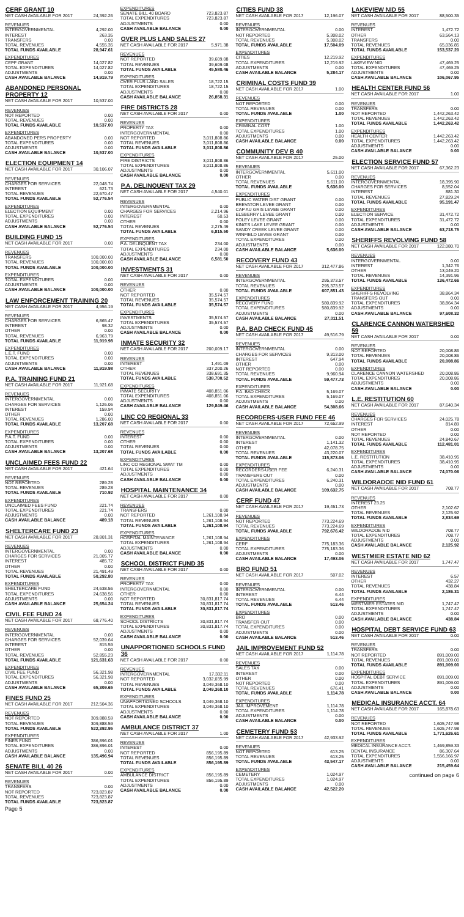| CERF GRANT 10 | |
| --- | --- |
| NET CASH AVAILABLE FOR 2017 | 24,392.26 |
| REVENUES | |
| INTERGOVERNMENTAL | 4,292.00 |
| INTEREST | 263.35 |
| TRANSFERS | 0.00 |
| TOTAL REVENUES | 4,555.35 |
| TOTAL FUNDS AVAILABLE | 28,947.61 |
| EXPENDITURES | |
| CEPF GRANT | 14,027.82 |
| TOTAL EXPENDITURES | 14,027.82 |
| ADJUSTMENTS | 0.00 |
| CASH AVAILABLE BALANCE | 14,919.79 |
| ABANDONED PERSONAL PROPERTY 12 | |
| NET CASH AVAILABLE FOR 2017 | 10,537.00 |
| REVENUES | |
| NOT REPORTED | 0.00 |
| TOTAL REVENUES | 0.00 |
| TOTAL FUNDS AVAILABLE | 10,537.00 |
| EXPENDITURES | |
| ABANDONED PERS PROPERTY | 0.00 |
| TOTAL EXPENDITURES | 0.00 |
| ADJUSTMENTS | 0.00 |
| CASH AVAILABLE BALANCE | 10,537.00 |
| ELECTION EQUIPMENT 14 | |
| NET CASH AVAILABLE FOR 2017 | 30,106.07 |
| REVENUES | |
| CHARGES FOR SERVICES | 22,048.74 |
| INTEREST | 621.73 |
| TOTAL REVENUES | 22,670.47 |
| TOTAL FUNDS AVAILABLE | 52,776.54 |
| EXPENDITURES | |
| ELECTION EQUIPMENT | 0.00 |
| TOTAL EXPENDITURES | 0.00 |
| ADJUSTMENTS | 0.00 |
| CASH AVAILABLE BALANCE | 52,776.54 |
| BUILDING FUND 15 | |
| NET CASH AVAILABLE FOR 2017 | 0.00 |
| REVENUES | |
| TRANSFERS | 100,000.00 |
| TOTAL REVENUES | 100,000.00 |
| TOTAL FUNDS AVAILABLE | 100,000.00 |
| EXPENDITURES | |
| TOTAL EXPENDITURES | 0.00 |
| ADJUSTMENTS | 0.00 |
| CASH AVAILABLE BALANCE | 100,000.00 |
| LAW ENFORCEMENT TRAINING 20 | |
| NET CASH AVAILABLE FOR 2017 | 4,956.19 |
| REVENUES | |
| CHARGES FOR SERVICES | 6,865.47 |
| INTEREST | 98.32 |
| OTHER | 0.00 |
| TOTAL REVENUES | 6,963.79 |
| TOTAL FUNDS AVAILABLE | 11,919.98 |
| EXPENDITURES | |
| L.E.T. FUND | 0.00 |
| TOTAL EXPENDITURES | 0.00 |
| ADJUSTMENTS | 0.00 |
| CASH AVAILABLE BALANCE | 11,919.98 |
| P.A. TRAINING FUND 21 | |
| NET CASH AVAILABLE FOR 2017 | 11,921.68 |
| REVENUES | |
| INTERGOVERNMENTAL | 0.00 |
| CHARGES FOR SERVICES | 1,126.06 |
| INTEREST | 159.94 |
| OTHER | 0.00 |
| TOTAL REVENUES | 1,286.00 |
| TOTAL FUNDS AVAILABLE | 13,207.68 |
| EXPENDITURES | |
| P.A.T. FUND | 0.00 |
| TOTAL EXPENDITURES | 0.00 |
| ADJUSTMENTS | 0.00 |
| CASH AVAILABLE BALANCE | 13,207.68 |
| UNCLAIMED FEES FUND 22 | |
| NET CASH AVAILABLE FOR 2017 | 421.64 |
| REVENUES | |
| NOT REPORTED | 289.28 |
| TOTAL REVENUES | 289.28 |
| TOTAL FUNDS AVAILABLE | 710.92 |
| EXPENDITURES | |
| UNCLAIMED FEES FUND | 221.74 |
| TOTAL EXPENDITURES | 221.74 |
| ADJUSTMENTS | 0.00 |
| CASH AVAILABLE BALANCE | 489.18 |
| SHELTERCARE FUND 23 | |
| NET CASH AVAILABLE FOR 2017 | 28,801.31 |
| REVENUES | |
| INTERGOVERNMENTAL | 0.00 |
| CHARGES FOR SERVICES | 21,005.77 |
| INTEREST | 485.72 |
| OTHER | 0.00 |
| TOTAL REVENUES | 21,491.49 |
| TOTAL FUNDS AVAILABLE | 50,292.80 |
| EXPENDITURES | |
| SHELTERCARE FUND | 24,638.56 |
| TOTAL EXPENDITURES | 24,638.56 |
| ADJUSTMENTS | 0.00 |
| CASH AVAILABLE BALANCE | 25,654.24 |
| CIVIL FEE FUND 24 | |
| NET CASH AVAILABLE FOR 2017 | 68,776.40 |
| REVENUES | |
| INTERGOVERNMENTAL | 0.00 |
| CHARGES FOR SERVICES | 52,039.64 |
| INTEREST | 815.59 |
| OTHER | 0.00 |
| TOTAL REVENUES | 52,855.23 |
| TOTAL FUNDS AVAILABLE | 121,631.63 |
| EXPENDITURES | |
| CIVIL FEE FUND | 56,321.98 |
| TOTAL EXPENDITURES | 56,321.98 |
| ADJUSTMENTS | 0.00 |
| CASH AVAILABLE BALANCE | 65,309.65 |
| FINES FUND 25 | |
| NET CASH AVAILABLE FOR 2017 | 212,504.36 |
| REVENUES | |
| NOT REPORTED | 309,888.59 |
| TOTAL REVENUES | 309,888.59 |
| TOTAL FUNDS AVAILABLE | 522,392.95 |
| EXPENDITURES | |
| FINES FUND | 386,896.01 |
| TOTAL EXPENDITURES | 386,896.01 |
| ADJUSTMENTS | 0.00 |
| CASH AVAILABLE BALANCE | 135,496.94 |
| SENATE BILL 40 26 | |
| NET CASH AVAILABLE FOR 2017 | 0.00 |
| REVENUES | |
| TRANSFERS | 0.00 |
| NOT REPORTED | 723,823.87 |
| TOTAL REVENUES | 723,823.87 |
| TOTAL FUNDS AVAILABLE | 723,823.87 |
Page 5
| EXPENDITURES | |
| SENATE BILL 40 BOARD | 723,823.87 |
| TOTAL EXPENDITURES | 723,823.87 |
| ADJUSTMENTS | 0.00 |
| CASH AVAILABLE BALANCE | 0.00 |
| OVER PLUS LAND SALES 27 | |
| NET CASH AVAILABLE FOR 2017 | 5,971.38 |
| REVENUES | |
| NOT REPORTED | 39,609.08 |
| TOTAL REVENUES | 39,609.08 |
| TOTAL FUNDS AVAILABLE | 45,580.46 |
| EXPENDITURES | |
| OVER PLUS LAND SALES | 18,722.15 |
| TOTAL EXPENDITURES | 18,722.15 |
| ADJUSTMENTS | 0.00 |
| CASH AVAILABLE BALANCE | 26,858.31 |
| FIRE DISTRICTS 28 | |
| NET CASH AVAILABLE FOR 2017 | 0.00 |
| REVENUES | |
| PROPERTY TAX | 0.00 |
| INTERGOVERNMENTAL | 0.00 |
| NOT REPORTED | 3,011,808.86 |
| TOTAL REVENUES | 3,011,808.86 |
| TOTAL FUNDS AVAILABLE | 3,011,808.86 |
| EXPENDITURES | |
| FIRE DISTRICTS | 3,011,808.86 |
| TOTAL EXPENDITURES | 3,011,808.86 |
| ADJUSTMENTS | 0.00 |
| CASH AVAILABLE BALANCE | 0.00 |
| P.A. DELINQUENT TAX 29 | |
| NET CASH AVAILABLE FOR 2017 | 4,540.01 |
| REVENUES | |
| INTERGOVERNMENTAL | 0.00 |
| CHARGES FOR SERVICES | 2,214.96 |
| INTEREST | 60.53 |
| OTHER | 0.00 |
| TOTAL REVENUES | 2,275.49 |
| TOTAL FUNDS AVAILABLE | 6,815.50 |
| EXPENDITURES | |
| P.A. DELINQUENT TAX | 234.00 |
| TOTAL EXPENDITURES | 234.00 |
| ADJUSTMENTS | 0.00 |
| CASH AVAILABLE BALANCE | 6,581.50 |
| INVESTMENTS 31 | |
| NET CASH AVAILABLE FOR 2017 | 0.00 |
| REVENUES | |
| OTHER | 0.00 |
| NOT REPORTED | 35,574.57 |
| TOTAL REVENUES | 35,574.57 |
| TOTAL FUNDS AVAILABLE | 35,574.57 |
| EXPENDITURES | |
| INVESTMENTS | 35,574.57 |
| TOTAL EXPENDITURES | 35,574.57 |
| ADJUSTMENTS | 0.00 |
| CASH AVAILABLE BALANCE | 0.00 |
| INMATE SECURITY 32 | |
| NET CASH AVAILABLE FOR 2017 | 200,009.17 |
| REVENUES | |
| INTEREST | 1,491.09 |
| OTHER | 337,200.26 |
| TOTAL REVENUES | 338,691.35 |
| TOTAL FUNDS AVAILABLE | 538,700.52 |
| EXPENDITURES | |
| INMATE SECURITY | 408,851.06 |
| TOTAL EXPENDITURES | 408,851.06 |
| ADJUSTMENTS | 0.00 |
| CASH AVAILABLE BALANCE | 129,849.46 |
| LINC CO REGIONAL 33 | |
| NET CASH AVAILABLE FOR 2017 | 0.00 |
| REVENUES | |
| INTEREST | 0.00 |
| OTHER | 0.00 |
| TOTAL REVENUES | 0.00 |
| TOTAL FUNDS AVAILABLE | 0.00 |
| EXPENDITURES | |
| LINC CO REGIONAL SWAT TM | 0.00 |
| TOTAL EXPENDITURES | 0.00 |
| ADJUSTMENTS | 0.00 |
| CASH AVAILABLE BALANCE | 0.00 |
| HOSPITAL MAINTENANCE 34 | |
| NET CASH AVAILABLE FOR 2017 | 0.00 |
| REVENUES | |
| TRANSFERS | 0.00 |
| NOT REPORTED | 1,261,108.94 |
| TOTAL REVENUES | 1,261,108.94 |
| TOTAL FUNDS AVAILABLE | 1,261,108.94 |
| EXPENDITURES | |
| HOSPITAL MAINTENANCE | 1,261,108.94 |
| TOTAL EXPENDITURES | 1,261,108.94 |
| ADJUSTMENTS | 0.00 |
| CASH AVAILABLE BALANCE | 0.00 |
| SCHOOL DISTRICT FUND 35 | |
| NET CASH AVAILABLE FOR 2017 | 0.00 |
| REVENUES | |
| PROPERTY TAX | 0.00 |
| INTERGOVERNMENTAL | 0.00 |
| OTHER | 0.00 |
| NOT REPORTED | 30,831,817.74 |
| TOTAL REVENUES | 30,831,817.74 |
| TOTAL FUNDS AVAILABLE | 30,831,817.74 |
| EXPENDITURES | |
| SCHOOL DISTRICTS | 30,831,817.74 |
| TOTAL EXPENDITURES | 30,831,817.74 |
| ADJUSTMENTS | 0.00 |
| CASH AVAILABLE BALANCE | 0.00 |
| UNAPPORTIONED SCHOOLS FUND 36 | |
| NET CASH AVAILABLE FOR 2017 | 0.00 |
| REVENUES | |
| INTERGOVERNMENTAL | 17,332.11 |
| NOT REPORTED | 3,032,035.99 |
| TOTAL REVENUES | 3,049,368.10 |
| TOTAL FUNDS AVAILABLE | 3,049,368.10 |
| EXPENDITURES | |
| UNAPPORTIONED SCHOOLS | 3,049,368.10 |
| TOTAL EXPENDITURES | 3,049,368.10 |
| ADJUSTMENTS | 0.00 |
| CASH AVAILABLE BALANCE | 0.00 |
| AMBULANCE DISTRICT 37 | |
| NET CASH AVAILABLE FOR 2017 | 1.00 |
| REVENUES | |
| INTEREST | 0.00 |
| NOT REPORTED | 856,195.89 |
| TOTAL REVENUES | 856,195.89 |
| TOTAL FUNDS AVAILABLE | 856,195.89 |
| EXPENDITURES | |
| AMBULANCE DISTRICT | 856,195.89 |
| TOTAL EXPENDITURES | 856,195.89 |
| ADJUSTMENTS | 0.00 |
| CASH AVAILABLE BALANCE | 0.00 |
| CITIES FUND 38 | |
| --- | --- |
| NET CASH AVAILABLE FOR 2017 | 12,196.07 |
| REVENUES | |
| INTERGOVERNMENTAL | 0.00 |
| NOT REPORTED | 5,308.02 |
| TOTAL REVENUES | 5,308.02 |
| TOTAL FUNDS AVAILABLE | 17,504.09 |
| EXPENDITURES | |
| CITIES | 12,219.92 |
| TOTAL EXPENDITURES | 12,219.92 |
| ADJUSTMENTS | 0.00 |
| CASH AVAILABLE BALANCE | 5,284.17 |
| CRIMINAL COSTS FUND 39 | |
| NET CASH AVAILABLE FOR 2017 | 1.00 |
| REVENUES | |
| NOT REPORTED | 0.00 |
| TOTAL REVENUES | 0.00 |
| TOTAL FUNDS AVAILABLE | 1.00 |
| EXPENDITURES | |
| CRIMINAL COST | 1.00 |
| TOTAL EXPENDITURES | 1.00 |
| ADJUSTMENTS | 0.00 |
| CASH AVAILABLE BALANCE | 0.00 |
| COMMUNITY DEV B 40 | |
| NET CASH AVAILABLE FOR 2017 | 25.00 |
| REVENUES | |
| INTERGOVERNMENTAL | 5,611.00 |
| OTHER | 0.00 |
| TOTAL REVENUES | 5,611.00 |
| TOTAL FUNDS AVAILABLE | 5,636.00 |
| EXPENDITURES | |
| PUBLIC WATER DIST GRANT | 0.00 |
| BREVATOR LEVEE GRANT | 0.00 |
| CAP AU GRIS LEVEE GRANT | 0.00 |
| ELSBERRY LEVEE GRANT | 0.00 |
| FOLEY LEVEE GRANT | 0.00 |
| KING'S LAKE LEVEE GRANT | 0.00 |
| SANDY CREEK LEVEE GRANT | 0.00 |
| WINFIELD LEVEE GRANT | 0.00 |
| TOTAL EXPENDITURES | 0.00 |
| ADJUSTMENTS | 0.00 |
| CASH AVAILABLE BALANCE | 5,636.00 |
| RECOVERY FUND 43 | |
| NET CASH AVAILABLE FOR 2017 | 312,477.86 |
| REVENUES | |
| INTERGOVERNMENTAL | 295,373.57 |
| TOTAL REVENUES | 295,373.57 |
| TOTAL FUNDS AVAILABLE | 607,851.43 |
| EXPENDITURES | |
| RECOVERY FUND | 580,839.92 |
| TOTAL EXPENDITURES | 580,839.92 |
| ADJUSTMENTS | 0.00 |
| CASH AVAILABLE BALANCE | 27,011.51 |
| P.A. BAD CHECK FUND 45 | |
| NET CASH AVAILABLE FOR 2017 | 49,516.79 |
| REVENUES | |
| INTERGOVERNMENTAL | 0.00 |
| CHARGES FOR SERVICES | 9,313.00 |
| INTEREST | 647.94 |
| OTHER | 0.00 |
| NOT REPORTED | 0.00 |
| TOTAL REVENUES | 9,960.94 |
| TOTAL FUNDS AVAILABLE | 59,477.73 |
| EXPENDITURES | |
| P.A. BAD CHECK | 5,169.07 |
| TOTAL EXPENDITURES | 5,169.07 |
| ADJUSTMENTS | 0.00 |
| CASH AVAILABLE BALANCE | 54,308.66 |
| RECORDERS-USER FUND FEE 46 | |
| NET CASH AVAILABLE FOR 2017 | 72,652.99 |
| REVENUES | |
| INTERGOVERNMENTAL | 0.00 |
| INTEREST | 1,141.32 |
| OTHER | 42,078.75 |
| TOTAL REVENUES | 43,220.07 |
| TOTAL FUNDS AVAILABLE | 115,873.06 |
| EXPENDITURES | |
| RECORDERS-USER FEE | 6,240.31 |
| TRANSFERS OUT | 0.00 |
| TOTAL EXPENDITURES | 6,240.31 |
| ADJUSTMENTS | 0.00 |
| CASH AVAILABLE BALANCE | 109,632.75 |
| CERF FUND 47 | |
| NET CASH AVAILABLE FOR 2017 | 19,451.73 |
| REVENUES | |
| NOT REPORTED | 773,224.69 |
| TOTAL REVENUES | 773,224.69 |
| TOTAL FUNDS AVAILABLE | 792,676.42 |
| EXPENDITURES | |
| CERF | 775,183.36 |
| TOTAL EXPENDITURES | 775,183.36 |
| ADJUSTMENTS | 0.00 |
| CASH AVAILABLE BALANCE | 17,493.06 |
| BRO FUND 51 | |
| NET CASH AVAILABLE FOR 2017 | 507.02 |
| REVENUES | |
| INTERGOVERNMENTAL | 0.00 |
| INTEREST | 6.44 |
| TOTAL REVENUES | 6.44 |
| TOTAL FUNDS AVAILABLE | 513.46 |
| EXPENDITURES | |
| BRO | 0.00 |
| TRANSFER OUT | 0.00 |
| TOTAL EXPENDITURES | 0.00 |
| ADJUSTMENTS | 0.00 |
| CASH AVAILABLE BALANCE | 513.46 |
| JAIL IMPROVEMENT FUND 52 | |
| NET CASH AVAILABLE FOR 2017 | 1,114.78 |
| REVENUES | |
| SALES TAX | 0.00 |
| INTEREST | 0.00 |
| OTHER | 0.00 |
| NOT REPORTED | 0.00 |
| TOTAL REVENUES | 676.41 |
| TOTAL FUNDS AVAILABLE | 1,114.78 |
| EXPENDITURES | |
| JAIL IMPROVEMENT | 1,114.78 |
| TOTAL EXPENDITURES | 1,114.78 |
| ADJUSTMENTS | 0.00 |
| CASH AVAILABLE BALANCE | 0.00 |
| CEMETERY FUND 53 | |
| NET CASH AVAILABLE FOR 2017 | 42,933.92 |
| REVENUES | |
| NOT REPORTED | 613.25 |
| TOTAL REVENUES | 613.25 |
| TOTAL FUNDS AVAILABLE | 43,547.17 |
| EXPENDITURES | |
| CEMETERY | 1,024.97 |
| TOTAL EXPENDITURES | 1,024.97 |
| ADJUSTMENTS | 0.00 |
| CASH AVAILABLE BALANCE | 42,522.20 |
| LAKEVIEW NID 55 | |
| --- | --- |
| NET CASH AVAILABLE FOR 2017 | 88,500.35 |
| REVENUES | |
| INTEREST | 1,472.72 |
| OTHER | 63,564.13 |
| TRANSFERS | 0.00 |
| TOTAL REVENUES | 65,036.85 |
| TOTAL FUNDS AVAILABLE | 153,537.20 |
| EXPENDITURES | |
| LAKEVIEW NID | 47,469.25 |
| TOTAL EXPENDITURES | 47,469.25 |
| ADJUSTMENTS | 0.00 |
| CASH AVAILABLE BALANCE | 106,067.95 |
| HEALTH CENTER FUND 56 | |
| NET CASH AVAILABLE FOR 2017 | 1.00 |
| REVENUES | |
| TRANSFERS | 0.00 |
| NOT REPORTED | 1,442,263.42 |
| TOTAL REVENUES | 1,442,263.42 |
| TOTAL FUNDS AVAILABLE | 1,442,263.42 |
| EXPENDITURES | |
| HEALTH CENTER | 1,442,263.42 |
| TOTAL EXPENDITURES | 1,442,263.42 |
| ADJUSTMENTS | 0.00 |
| CASH AVAILABLE BALANCE | 0.00 |
| ELECTION SERVICE FUND 57 | |
| NET CASH AVAILABLE FOR 2017 | 67,362.23 |
| REVENUES | |
| INTERGOVERNMENTAL | 18,395.90 |
| CHARGES FOR SERVICES | 8,552.04 |
| INTEREST | 881.30 |
| TOTAL REVENUES | 27,829.24 |
| TOTAL FUNDS AVAILABLE | 95,191.47 |
| EXPENDITURES | |
| ELECTION SERVICE | 31,472.72 |
| TOTAL EXPENDITURES | 31,472.72 |
| ADJUSTMENTS | 0.00 |
| CASH AVAILABLE BALANCE | 63,718.75 |
| SHERIFFS REVOLVING FUND 58 | |
| NET CASH AVAILABLE FOR 2017 | 122,080.70 |
| REVENUES | |
| INTERGOVERNMENTAL | 0.00 |
| INTEREST | 1,342.76 |
| OTHER | 13,049.20 |
| TOTAL REVENUES | 14,391.96 |
| TOTAL FUNDS AVAILABLE | 136,472.66 |
| EXPENDITURES | |
| SHERIFFS REVOLVING | 38,864.34 |
| TRANSFERS OUT | 0.00 |
| TOTAL EXPENDITURES | 38,864.34 |
| ADJUSTMENTS | 0.00 |
| CASH AVAILABLE BALANCE | 97,608.32 |
| CLARENCE CANNON WATERSHED 59 | |
| NET CASH AVAILABLE FOR 2017 | 0.00 |
| REVENUES | |
| NOT REPORTED | 20,008.86 |
| TOTAL REVENUES | 20,008.86 |
| TOTAL FUNDS AVAILABLE | 20,008.86 |
| EXPENDITURES | |
| CLARENCE CANNON WATERSHED | 20,008.86 |
| TOTAL EXPENDITURES | 20,008.86 |
| ADJUSTMENTS | 0.00 |
| CASH AVAILABLE BALANCE | 0.00 |
| L.E. RESTITUTION 60 | |
| NET CASH AVAILABLE FOR 2017 | 87,640.34 |
| REVENUES | |
| CHARGES FOR SERVICES | 24,025.78 |
| INTEREST | 814.89 |
| OTHER | 0.00 |
| NOT REPORTED | 0.00 |
| TOTAL REVENUES | 24,840.67 |
| TOTAL FUNDS AVAILABLE | 112,481.01 |
| EXPENDITURES | |
| L.E. RESTITUTION | 38,410.95 |
| TOTAL EXPENDITURES | 38,410.95 |
| ADJUSTMENTS | 0.00 |
| CASH AVAILABLE BALANCE | 74,070.06 |
| WILDORADOE NID FUND 61 | |
| NET CASH AVAILABLE FOR 2017 | 708.77 |
| REVENUES | |
| INTEREST 23.25 | |
| OTHER | 2,102.67 |
| TOTAL REVENUES | 2,125.92 |
| TOTAL FUNDS AVAILABLE | 2,834.69 |
| EXPENDITURES | |
| WILDORADOE NID | 708.77 |
| TOTAL EXPENDITURES | 708.77 |
| ADJUSTMENTS | 0.00 |
| CASH AVAILABLE BALANCE | 2,125.92 |
| WESTMIER ESTATE NID 62 | |
| NET CASH AVAILABLE FOR 2017 | 1,747.47 |
| REVENUES | |
| INTEREST | 6.57 |
| OTHER | 432.27 |
| TOTAL REVENUES | 438.84 |
| TOTAL FUNDS AVAILABLE | 2,186.31 |
| EXPENDITURES | |
| WESTMIER ESTATES NID | 1,747.47 |
| TOTAL EXPENDITURES | 1,747.47 |
| ADJUSTMENTS | 0.00 |
| CASH AVAILABLE BALANCE | 438.84 |
| HOSPITAL DEBT SERVICE FUND 63 | |
| NET CASH AVAILABLE FOR 2017 | 0.00 |
| REVENUES | |
| TRANSFERS | 0.00 |
| NOT REPORTED | 891,009.00 |
| TOTAL REVENUES | 891,009.00 |
| TOTAL FUNDS AVAILABLE | 891,009.00 |
| EXPENDITURES | |
| HOSPITAL DEBT SERVICE | 891,009.00 |
| TOTAL EXPENDITURES | 891,009.00 |
| ADJUSTMENTS | 0.00 |
| CASH AVAILABLE BALANCE | 0.00 |
| MEDICAL INSURANCE ACCT. 64 | |
| NET CASH AVAILABLE FOR 2017 | 165,878.63 |
| REVENUES | |
| NOT REPORTED | 1,605,747.98 |
| TOTAL REVENUES | 1,605,747.98 |
| TOTAL FUNDS AVAILABLE | 1,771,626.61 |
| EXPENDITURES | |
| MEDICAL INSURANCE ACCT. | 1,469,859.33 |
| DENTAL INSURANCE | 86,307.64 |
| TOTAL EXPENDITURES | 1,556,166.97 |
| ADJUSTMENTS | 0.00 |
| CASH AVAILABLE BALANCE | 215,459.64 |
continued on page 6